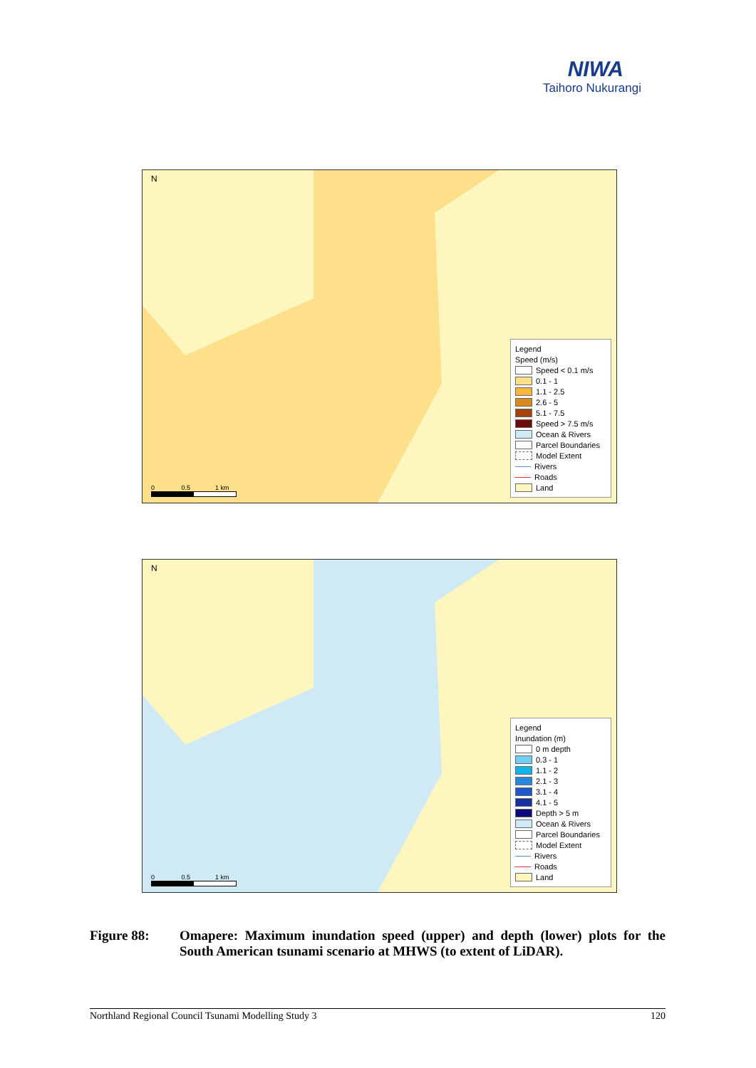NIWA
Taihoro Nukurangi
N
Legend
Speed (m/s)
Speed < 0.1 m/s
0.1 - 1
1.1 - 2.5
2.6 - 5
5.1 - 7.5
Speed > 7.5 m/s
Ocean & Rivers
Parcel Boundaries
Model Extent
Rivers
Roads
Land
0 0.5 1 km
N
Legend
Inundation (m)
0 m depth
0.3 - 1
1.1 - 2
2.1 - 3
3.1 - 4
4.1 - 5
Depth > 5 m
Ocean & Rivers
Parcel Boundaries
Model Extent
Rivers
Roads
Land
0 0.5 1 km
Figure 88: Omapere: Maximum inundation speed (upper) and depth (lower) plots for the South American tsunami scenario at MHWS (to extent of LiDAR).
Northland Regional Council Tsunami Modelling Study 3 120